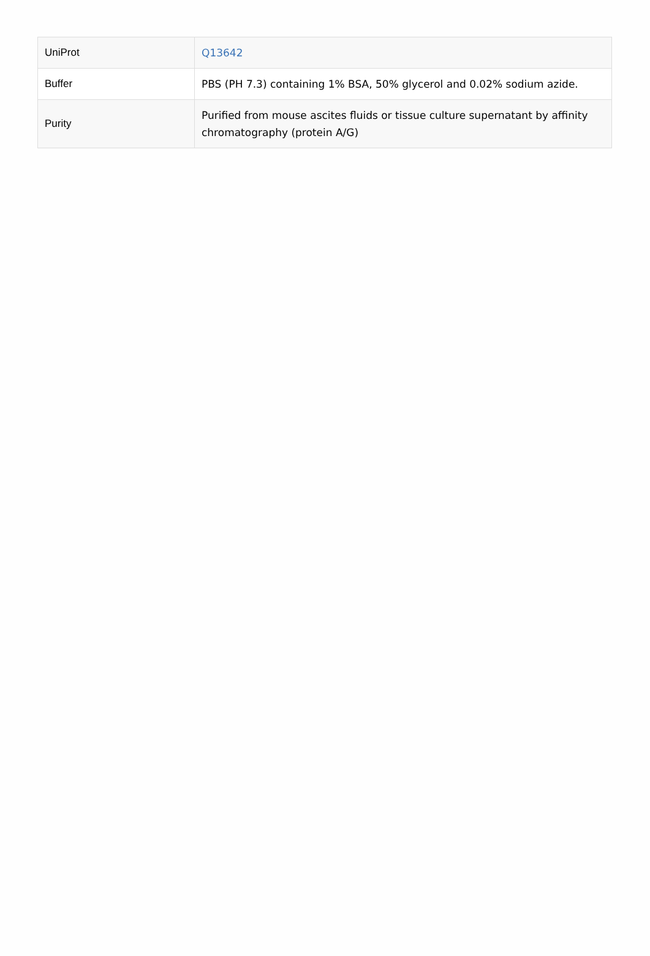| UniProt | Q13642 |
| Buffer | PBS (PH 7.3) containing 1% BSA, 50% glycerol and 0.02% sodium azide. |
| Purity | Purified from mouse ascites fluids or tissue culture supernatant by affinity chromatography (protein A/G) |